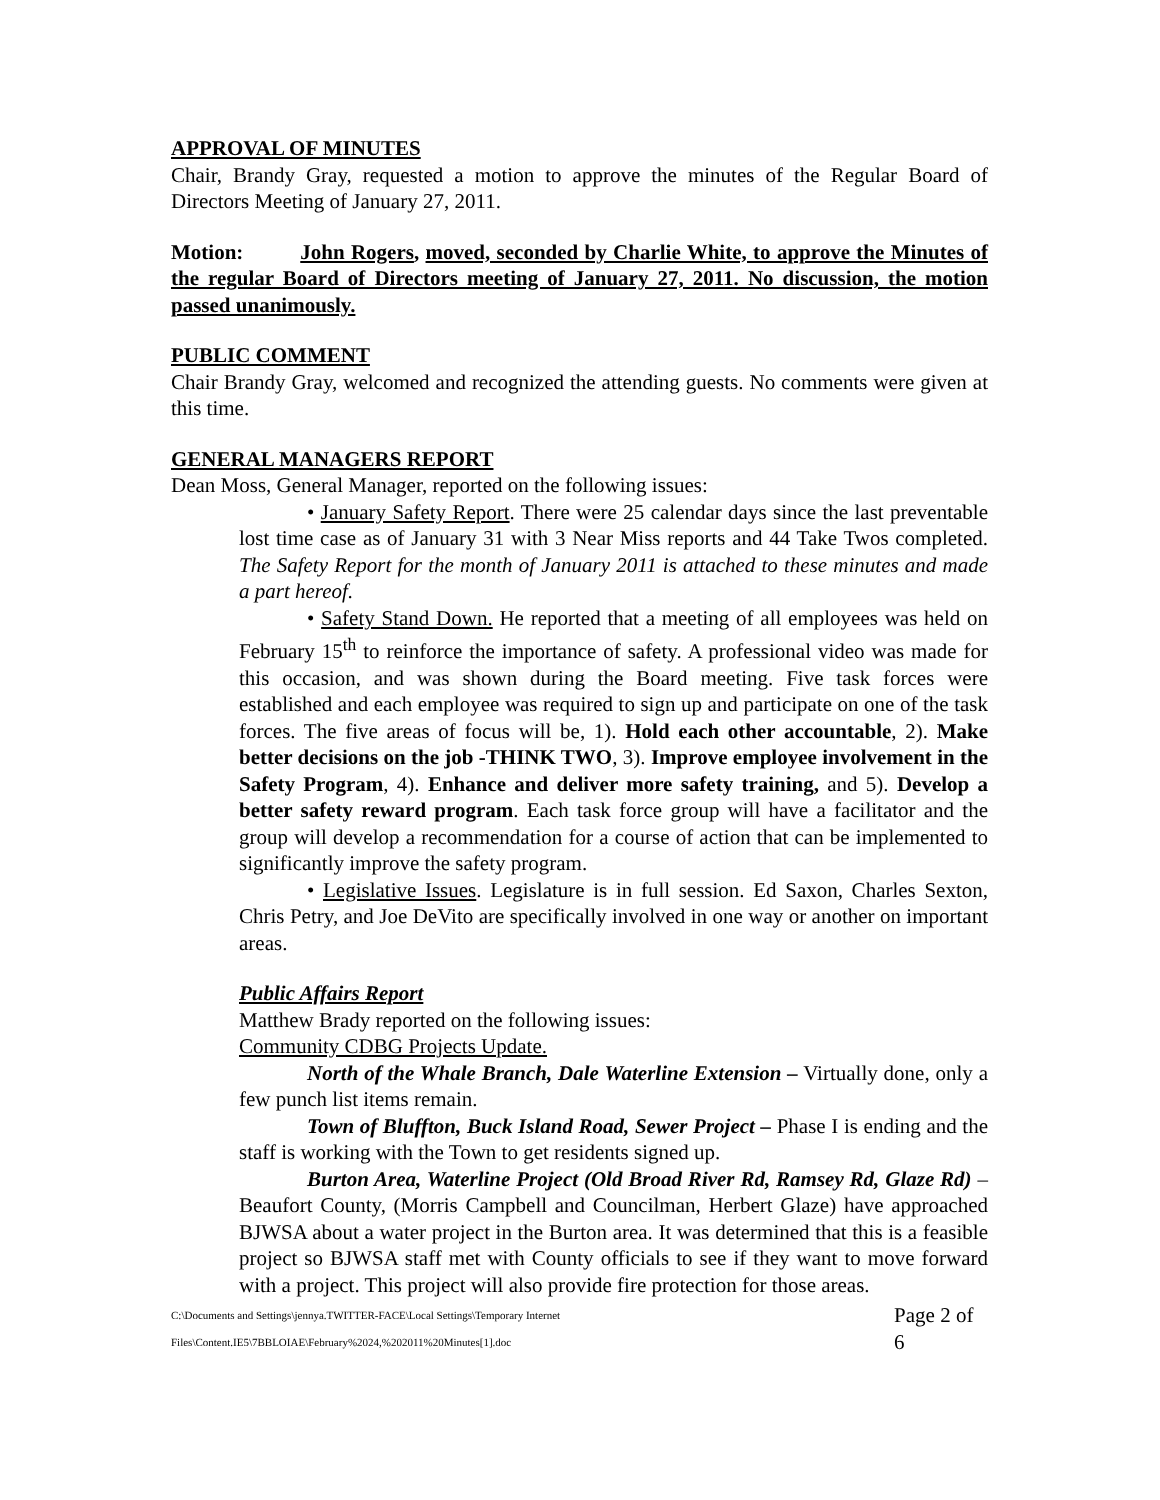APPROVAL OF MINUTES
Chair, Brandy Gray, requested a motion to approve the minutes of the Regular Board of Directors Meeting of January 27, 2011.
Motion: John Rogers, moved, seconded by Charlie White, to approve the Minutes of the regular Board of Directors meeting of January 27, 2011. No discussion, the motion passed unanimously.
PUBLIC COMMENT
Chair Brandy Gray, welcomed and recognized the attending guests. No comments were given at this time.
GENERAL MANAGERS REPORT
Dean Moss, General Manager, reported on the following issues:
• January Safety Report. There were 25 calendar days since the last preventable lost time case as of January 31 with 3 Near Miss reports and 44 Take Twos completed. The Safety Report for the month of January 2011 is attached to these minutes and made a part hereof.
• Safety Stand Down. He reported that a meeting of all employees was held on February 15<sup>th</sup> to reinforce the importance of safety. A professional video was made for this occasion, and was shown during the Board meeting. Five task forces were established and each employee was required to sign up and participate on one of the task forces. The five areas of focus will be, 1). Hold each other accountable, 2). Make better decisions on the job -THINK TWO, 3). Improve employee involvement in the Safety Program, 4). Enhance and deliver more safety training, and 5). Develop a better safety reward program. Each task force group will have a facilitator and the group will develop a recommendation for a course of action that can be implemented to significantly improve the safety program.
• Legislative Issues. Legislature is in full session. Ed Saxon, Charles Sexton, Chris Petry, and Joe DeVito are specifically involved in one way or another on important areas.
Public Affairs Report
Matthew Brady reported on the following issues:
Community CDBG Projects Update.
North of the Whale Branch, Dale Waterline Extension – Virtually done, only a few punch list items remain.
Town of Bluffton, Buck Island Road, Sewer Project – Phase I is ending and the staff is working with the Town to get residents signed up.
Burton Area, Waterline Project (Old Broad River Rd, Ramsey Rd, Glaze Rd) – Beaufort County, (Morris Campbell and Councilman, Herbert Glaze) have approached BJWSA about a water project in the Burton area. It was determined that this is a feasible project so BJWSA staff met with County officials to see if they want to move forward with a project. This project will also provide fire protection for those areas.
C:\Documents and Settings\jennya.TWITTER-FACE\Local Settings\Temporary Internet Files\Content.IE5\7BBLOIAE\February%2024,%202011%20Minutes[1].doc Page 2 of 6